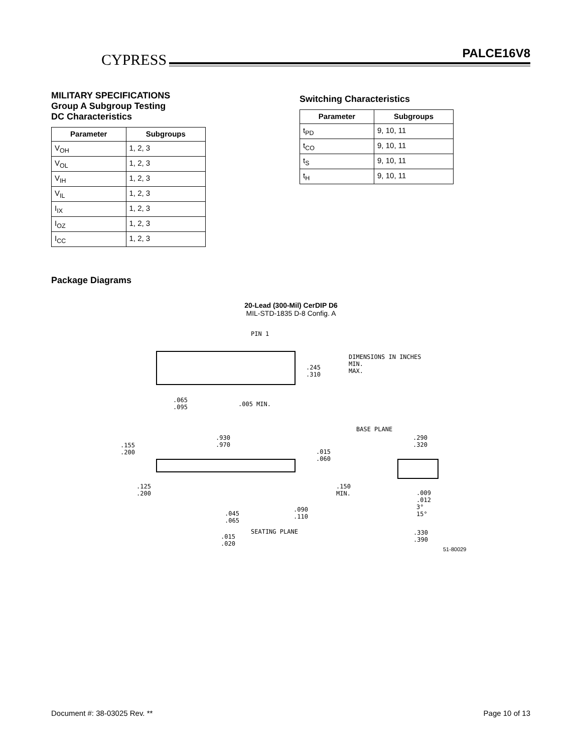CYPRESS PALCE16V8
MILITARY SPECIFICATIONS
Group A Subgroup Testing
DC Characteristics
| Parameter | Subgroups |
| --- | --- |
| V<sub>OH</sub> | 1, 2, 3 |
| V<sub>OL</sub> | 1, 2, 3 |
| V<sub>IH</sub> | 1, 2, 3 |
| V<sub>IL</sub> | 1, 2, 3 |
| I<sub>IX</sub> | 1, 2, 3 |
| I<sub>OZ</sub> | 1, 2, 3 |
| I<sub>CC</sub> | 1, 2, 3 |
Switching Characteristics
| Parameter | Subgroups |
| --- | --- |
| t<sub>PD</sub> | 9, 10, 11 |
| t<sub>CO</sub> | 9, 10, 11 |
| t<sub>S</sub> | 9, 10, 11 |
| t<sub>H</sub> | 9, 10, 11 |
Package Diagrams
20-Lead (300-Mil) CerDIP D6
MIL-STD-1835 D-8 Config. A
PIN 1
.245
.310
DIMENSIONS IN INCHES
MIN.
MAX.
.065
.095
.005 MIN.
BASE PLANE
.930
.970
.155
.200
.015
.060
.290
.320
.125
.200
.150
MIN.
.009
.012
3°
15°
.045
.065
.090
.110
SEATING PLANE
.015
.020
.330
.390
51-80029
Document #: 38-03025 Rev. ** Page 10 of 13